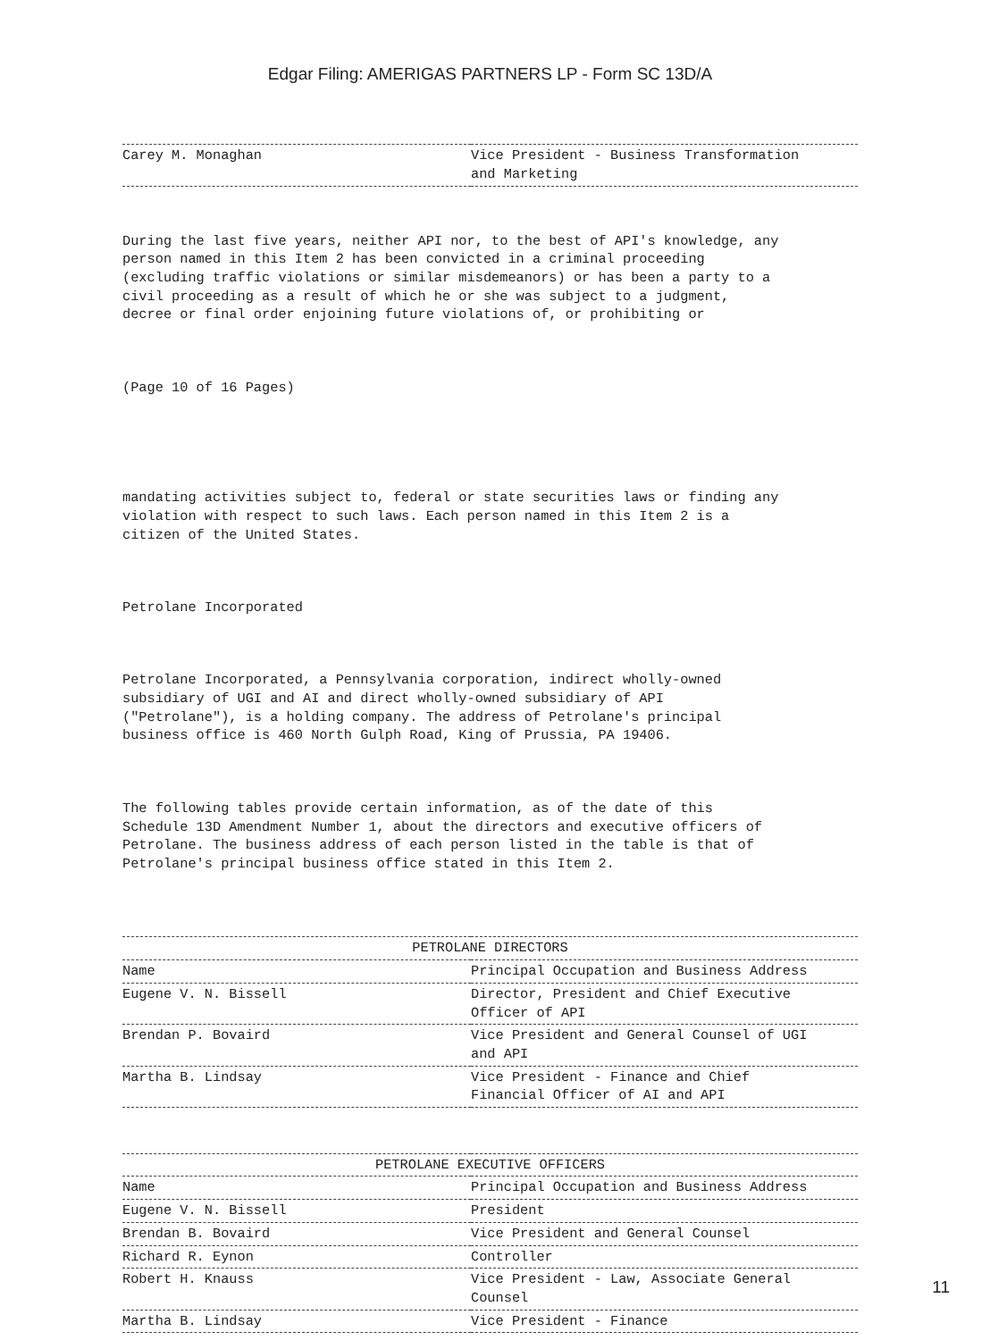Edgar Filing: AMERIGAS PARTNERS LP - Form SC 13D/A
| Carey M. Monaghan | Vice President - Business Transformation and Marketing |
During the last five years, neither API nor, to the best of API's knowledge, any person named in this Item 2 has been convicted in a criminal proceeding (excluding traffic violations or similar misdemeanors) or has been a party to a civil proceeding as a result of which he or she was subject to a judgment, decree or final order enjoining future violations of, or prohibiting or
(Page 10 of 16 Pages)
mandating activities subject to, federal or state securities laws or finding any violation with respect to such laws. Each person named in this Item 2 is a citizen of the United States.
Petrolane Incorporated
Petrolane Incorporated, a Pennsylvania corporation, indirect wholly-owned subsidiary of UGI and AI and direct wholly-owned subsidiary of API ("Petrolane"), is a holding company. The address of Petrolane's principal business office is 460 North Gulph Road, King of Prussia, PA 19406.
The following tables provide certain information, as of the date of this Schedule 13D Amendment Number 1, about the directors and executive officers of Petrolane. The business address of each person listed in the table is that of Petrolane's principal business office stated in this Item 2.
| PETROLANE DIRECTORS | |
| --- | --- |
| Name | Principal Occupation and Business Address |
| Eugene V. N. Bissell | Director, President and Chief Executive Officer of API |
| Brendan P. Bovaird | Vice President and General Counsel of UGI and API |
| Martha B. Lindsay | Vice President - Finance and Chief Financial Officer of AI and API |
| PETROLANE EXECUTIVE OFFICERS | |
| --- | --- |
| Name | Principal Occupation and Business Address |
| Eugene V. N. Bissell | President |
| Brendan B. Bovaird | Vice President and General Counsel |
| Richard R. Eynon | Controller |
| Robert H. Knauss | Vice President - Law, Associate General Counsel |
| Martha B. Lindsay | Vice President - Finance |
11